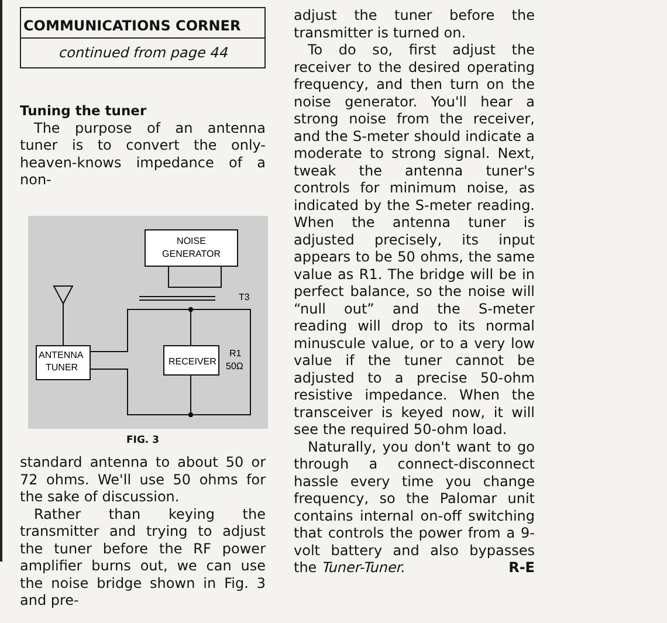COMMUNICATIONS CORNER
continued from page 44
Tuning the tuner
The purpose of an antenna tuner is to convert the only-heaven-knows impedance of a non-
NOISE
GENERATOR
T3
ANTENNA
TUNER
RECEIVER
R1
50Ω
FIG. 3
standard antenna to about 50 or 72 ohms. We'll use 50 ohms for the sake of discussion.
Rather than keying the transmitter and trying to adjust the tuner before the RF power amplifier burns out, we can use the noise bridge shown in Fig. 3 and pre-
adjust the tuner before the transmitter is turned on.
To do so, first adjust the receiver to the desired operating frequency, and then turn on the noise generator. You'll hear a strong noise from the receiver, and the S-meter should indicate a moderate to strong signal. Next, tweak the antenna tuner's controls for minimum noise, as indicated by the S-meter reading. When the antenna tuner is adjusted precisely, its input appears to be 50 ohms, the same value as R1. The bridge will be in perfect balance, so the noise will “null out” and the S-meter reading will drop to its normal minuscule value, or to a very low value if the tuner cannot be adjusted to a precise 50-ohm resistive impedance. When the transceiver is keyed now, it will see the required 50-ohm load.
Naturally, you don't want to go through a connect-disconnect hassle every time you change frequency, so the Palomar unit contains internal on-off switching that controls the power from a 9-volt battery and also bypasses the Tuner-Tuner. R-E